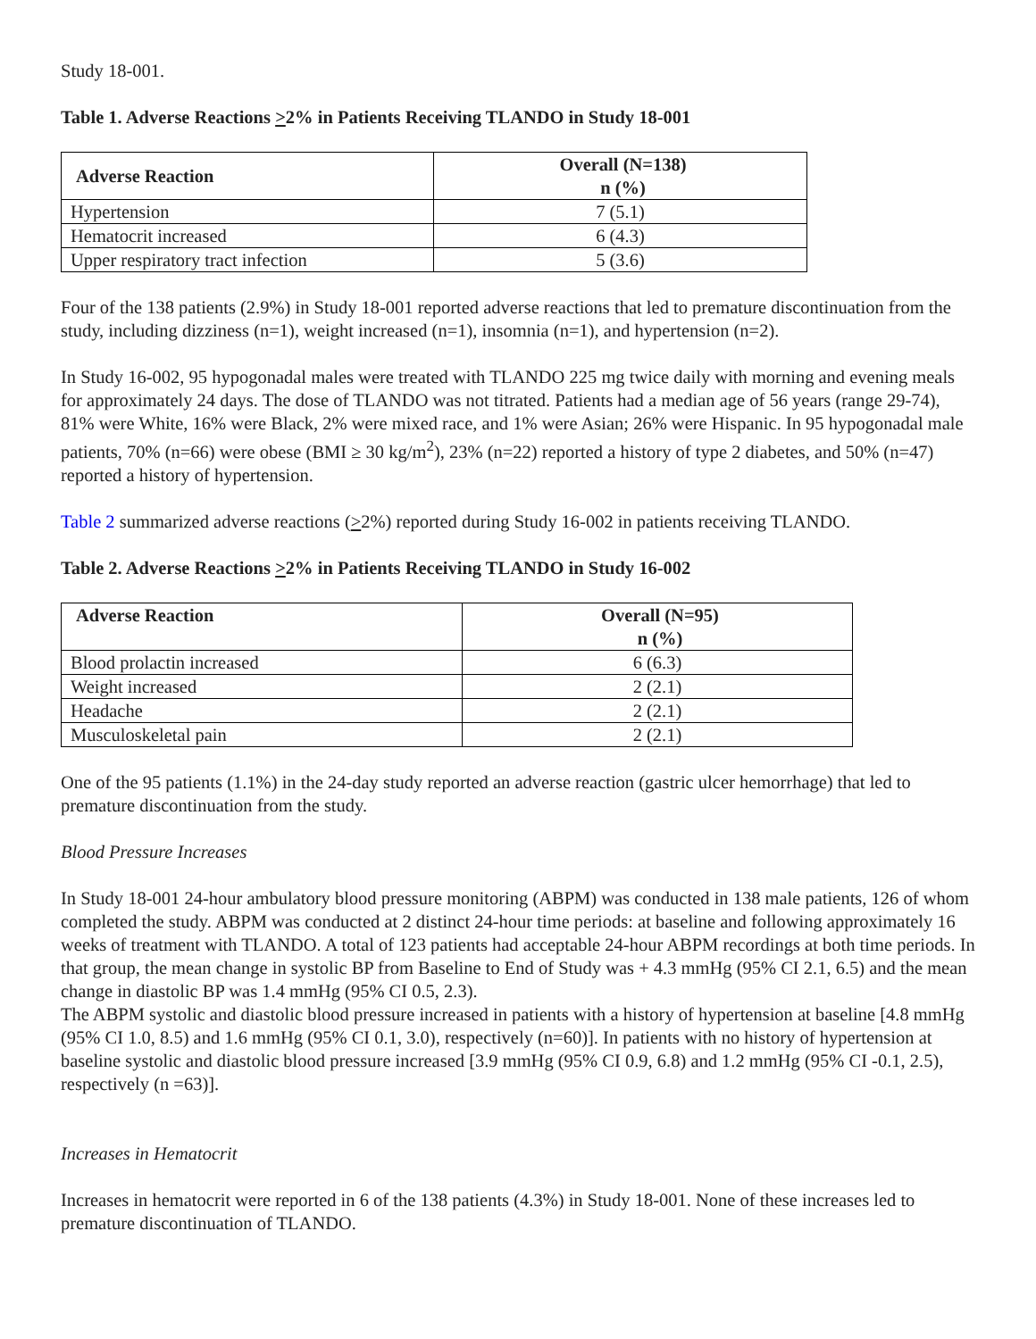Study 18-001.
Table 1. Adverse Reactions >2% in Patients Receiving TLANDO in Study 18-001
| Adverse Reaction | Overall (N=138) n (%) |
| --- | --- |
| Hypertension | 7 (5.1) |
| Hematocrit increased | 6 (4.3) |
| Upper respiratory tract infection | 5 (3.6) |
Four of the 138 patients (2.9%) in Study 18-001 reported adverse reactions that led to premature discontinuation from the study, including dizziness (n=1), weight increased (n=1), insomnia (n=1), and hypertension (n=2).
In Study 16-002, 95 hypogonadal males were treated with TLANDO 225 mg twice daily with morning and evening meals for approximately 24 days. The dose of TLANDO was not titrated. Patients had a median age of 56 years (range 29-74), 81% were White, 16% were Black, 2% were mixed race, and 1% were Asian; 26% were Hispanic. In 95 hypogonadal male patients, 70% (n=66) were obese (BMI ≥ 30 kg/m<sup>2</sup>), 23% (n=22) reported a history of type 2 diabetes, and 50% (n=47) reported a history of hypertension.
Table 2 summarized adverse reactions (>2%) reported during Study 16-002 in patients receiving TLANDO.
Table 2. Adverse Reactions >2% in Patients Receiving TLANDO in Study 16-002
| Adverse Reaction | Overall (N=95) n (%) |
| --- | --- |
| Blood prolactin increased | 6 (6.3) |
| Weight increased | 2 (2.1) |
| Headache | 2 (2.1) |
| Musculoskeletal pain | 2 (2.1) |
One of the 95 patients (1.1%) in the 24-day study reported an adverse reaction (gastric ulcer hemorrhage) that led to premature discontinuation from the study.
Blood Pressure Increases
In Study 18-001 24-hour ambulatory blood pressure monitoring (ABPM) was conducted in 138 male patients, 126 of whom completed the study. ABPM was conducted at 2 distinct 24-hour time periods: at baseline and following approximately 16 weeks of treatment with TLANDO. A total of 123 patients had acceptable 24-hour ABPM recordings at both time periods. In that group, the mean change in systolic BP from Baseline to End of Study was + 4.3 mmHg (95% CI 2.1, 6.5) and the mean change in diastolic BP was 1.4 mmHg (95% CI 0.5, 2.3).
The ABPM systolic and diastolic blood pressure increased in patients with a history of hypertension at baseline [4.8 mmHg (95% CI 1.0, 8.5) and 1.6 mmHg (95% CI 0.1, 3.0), respectively (n=60)]. In patients with no history of hypertension at baseline systolic and diastolic blood pressure increased [3.9 mmHg (95% CI 0.9, 6.8) and 1.2 mmHg (95% CI -0.1, 2.5), respectively (n =63)].
Increases in Hematocrit
Increases in hematocrit were reported in 6 of the 138 patients (4.3%) in Study 18-001. None of these increases led to premature discontinuation of TLANDO.